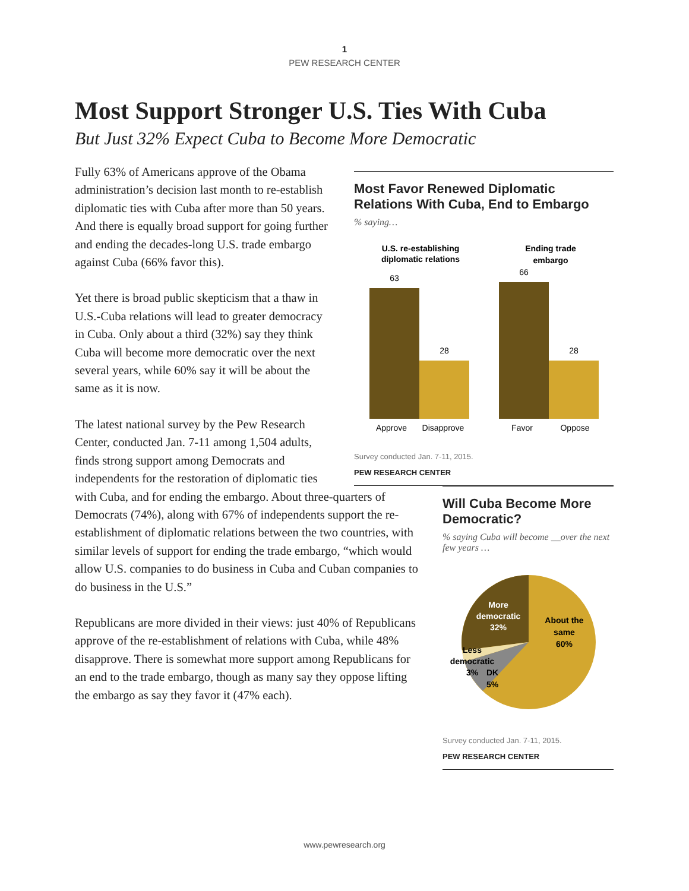1
PEW RESEARCH CENTER
Most Support Stronger U.S. Ties With Cuba
But Just 32% Expect Cuba to Become More Democratic
Most Favor Renewed Diplomatic Relations With Cuba, End to Embargo
% saying…
U.S. re-establishing
diplomatic relations
Ending trade
embargo
63
28
66
28
Approve
Disapprove
Favor
Oppose
Survey conducted Jan. 7-11, 2015.
PEW RESEARCH CENTER
Fully 63% of Americans approve of the Obama administration’s decision last month to re-establish diplomatic ties with Cuba after more than 50 years. And there is equally broad support for going further and ending the decades-long U.S. trade embargo against Cuba (66% favor this).
Yet there is broad public skepticism that a thaw in U.S.-Cuba relations will lead to greater democracy in Cuba. Only about a third (32%) say they think Cuba will become more democratic over the next several years, while 60% say it will be about the same as it is now.
Will Cuba Become More Democratic?
% saying Cuba will become __over the next few years …
More
democratic
32%
About the
same
60%
Less
democratic
3%
DK
5%
Survey conducted Jan. 7-11, 2015.
PEW RESEARCH CENTER
The latest national survey by the Pew Research Center, conducted Jan. 7-11 among 1,504 adults, finds strong support among Democrats and independents for the restoration of diplomatic ties with Cuba, and for ending the embargo. About three-quarters of Democrats (74%), along with 67% of independents support the re-establishment of diplomatic relations between the two countries, with similar levels of support for ending the trade embargo, “which would allow U.S. companies to do business in Cuba and Cuban companies to do business in the U.S.”
Republicans are more divided in their views: just 40% of Republicans approve of the re-establishment of relations with Cuba, while 48% disapprove. There is somewhat more support among Republicans for an end to the trade embargo, though as many say they oppose lifting the embargo as say they favor it (47% each).
www.pewresearch.org